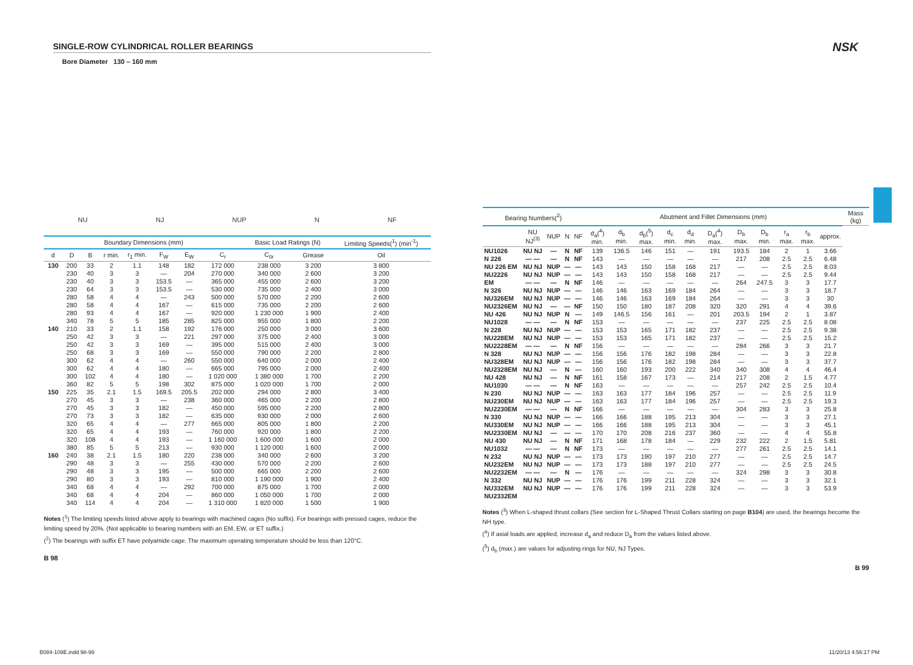NSK
SINGLE-ROW CYLINDRICAL ROLLER BEARINGS
Bore Diameter 130 – 160 mm
NU NJ NUP N NF
| Boundary Dimensions (mm) | | | | | | | | Basic Load Ratings (N) | | Limiting Speeds(<sup>1</sup>) (min<sup>-1</sup>) |
| --- | --- | --- | --- | --- | --- | --- | --- | --- | --- | --- |
| d | D | B | r min. | r<sub>1</sub> min. | F<sub>W</sub> | E<sub>W</sub> | C<sub>r</sub> | C<sub>0r</sub> | Grease | Oil |
| 130 | 200 230 230 230 280 280 280 340 | 33 40 40 64 58 58 93 78 | 2 3 3 3 4 4 4 5 | 1.1 3 3 3 4 4 4 5 | 148 — 153.5 153.5 — 167 167 185 | 182 204 — — 243 — — 285 | 172 000 270 000 365 000 530 000 500 000 615 000 920 000 825 000 | 238 000 340 000 455 000 735 000 570 000 735 000 1 230 000 955 000 | 3 200 2 600 2 600 2 400 2 200 2 200 1 900 1 800 | 3 800 3 200 3 200 3 000 2 600 2 600 2 400 2 200 |
| 140 | 210 250 250 250 300 300 300 360 | 33 42 42 68 62 62 102 82 | 2 3 3 3 4 4 4 5 | 1.1 3 3 3 4 4 4 5 | 158 — 169 169 — 180 180 198 | 192 221 — — 260 — — 302 | 176 000 297 000 395 000 550 000 550 000 665 000 1 020 000 875 000 | 250 000 375 000 515 000 790 000 640 000 795 000 1 380 000 1 020 000 | 3 000 2 400 2 400 2 200 2 000 2 000 1 700 1 700 | 3 600 3 000 3 000 2 800 2 400 2 400 2 200 2 000 |
| 150 | 225 270 270 270 320 320 320 380 | 35 45 45 73 65 65 108 85 | 2.1 3 3 3 4 4 4 5 | 1.5 3 3 3 4 4 4 5 | 169.5 — 182 182 — 193 193 213 | 205.5 238 — — 277 — — — | 202 000 360 000 450 000 635 000 665 000 760 000 1 160 000 930 000 | 294 000 465 000 595 000 930 000 805 000 920 000 1 600 000 1 120 000 | 2 800 2 200 2 200 2 000 1 800 1 800 1 600 1 600 | 3 400 2 800 2 800 2 600 2 200 2 200 2 000 2 000 |
| 160 | 240 290 290 290 340 340 340 | 38 48 48 80 68 68 114 | 2.1 3 3 3 4 4 4 | 1.5 3 3 3 4 4 4 | 180 — 195 193 — 204 204 | 220 255 — — 292 — — | 238 000 430 000 500 000 810 000 700 000 860 000 1 310 000 | 340 000 570 000 665 000 1 190 000 875 000 1 050 000 1 820 000 | 2 600 2 200 2 200 1 900 1 700 1 700 1 500 | 3 200 2 600 2 600 2 400 2 000 2 000 1 900 |
Notes (<sup>1</sup>) The limiting speeds listed above apply to bearings with machined cages (No suffix). For bearings with pressed cages, reduce the limiting speed by 20%. (Not applicable to bearing numbers with an EM, EW, or ET suffix.)
(<sup>2</sup>) The bearings with suffix ET have polyamide cage. The maximum operating temperature should be less than 120°C.
B 98
| Bearing Numbers(<sup>2</sup>) | | | | | Abutment and Fillet Dimensions (mm) | | | | | | | | | | | Mass (kg) |
| --- | --- | --- | --- | --- | --- | --- | --- | --- | --- | --- | --- | --- | --- | --- | --- | --- |
| | NU NJ<sup>(3)</sup> | NUP | N | NF | d<sub>a</sub>(<sup>4</sup>) min. | d<sub>b</sub> min. | d<sub>b</sub>(<sup>5</sup>) max. | d<sub>c</sub> min. | d<sub>d</sub> min. | D<sub>a</sub>(<sup>4</sup>) max. | D<sub>b</sub> max. | D<sub>b</sub> min. | r<sub>a</sub> max. | r<sub>b</sub> max. | approx. | |
| NU1026 N 226 NU 226 EM NU2226 EM N 326 NU326EM NU2326EM NU 426 NU1028 N 228 NU228EM NU2228EM N 328 NU328EM NU2328EM NU 428 NU1030 N 230 NU230EM NU2230EM N 330 NU330EM NU2330EM NU 430 NU1032 N 232 NU232EM NU2232EM N 332 NU332EM NU2332EM | NU NJ — — NU NJ NU NJ — — NU NJ NU NJ NU NJ NU NJ — — NU NJ NU NJ — — NU NJ NU NJ NU NJ NU NJ — — NU NJ NU NJ — — NU NJ NU NJ NU NJ NU NJ — — NU NJ NU NJ — — NU NJ NU NJ | — — NUP NUP — NUP NUP — NUP — NUP NUP — NUP NUP — — — NUP NUP — NUP NUP — — — NUP NUP — NUP NUP | N N — — N — — — N N — — N — — N N N — — N — — — N N — — N — — | NF NF — — NF — — NF — NF — — NF — — — NF NF — — NF — — — NF NF — — — — — | 139 143 143 143 146 146 146 150 149 153 153 153 156 156 156 160 161 163 163 163 166 166 166 170 171 173 173 173 176 176 176 | 136.5 — 143 143 — 146 146 150 146.5 — 153 153 — 156 156 160 158 — 163 163 — 166 166 170 168 — 173 173 — 176 176 | 146 — 150 150 — 163 163 180 156 — 165 165 — 176 176 193 167 — 177 177 — 188 188 208 178 — 190 188 — 199 199 | 151 — 158 158 — 169 169 187 161 — 171 171 — 182 182 200 173 — 184 184 — 195 195 216 184 — 197 197 — 211 211 | — — 168 168 — 184 184 208 — — 182 182 — 198 198 222 — — 196 196 — 213 213 237 — — 210 210 — 228 228 | 191 — 217 217 — 264 264 320 201 — 237 237 — 284 284 340 214 — 257 257 — 304 304 360 229 — 277 277 — 324 324 | 193.5 217 — — 264 — — 320 203.5 237 — — 284 — — 340 217 257 — — 304 — — — 232 277 — — 324 — — | 184 208 — — 247.5 — — 291 194 225 — — 266 — — 308 208 242 — — 283 — — — 222 261 — — 298 — — | 2 2.5 2.5 2.5 3 3 3 4 2 2.5 2.5 2.5 3 3 3 4 2 2.5 2.5 2.5 3 3 3 4 2 2.5 2.5 2.5 3 3 3 | 1 2.5 2.5 2.5 3 3 3 4 1 2.5 2.5 2.5 3 3 3 4 1.5 2.5 2.5 2.5 3 3 3 4 1.5 2.5 2.5 2.5 3 3 3 | 3.66 6.48 8.03 9.44 17.7 18.7 30 39.6 3.87 8.08 9.38 15.2 21.7 22.8 37.7 46.4 4.77 10.4 11.9 19.3 25.8 27.1 45.1 55.8 5.81 14.1 14.7 24.5 30.8 32.1 53.9 | |
Notes (<sup>3</sup>) When L-shaped thrust collars (See section for L-Shaped Thrust Collars starting on page B104) are used, the bearings become the NH type.
(<sup>4</sup>) If axial loads are applied, increase d<sub>a</sub> and reduce D<sub>a</sub> from the values listed above.
(<sup>5</sup>) d<sub>b</sub> (max.) are values for adjusting rings for NU, NJ Types.
B 99
B084-109E.indd 98-99 11/20/13 4:56:17 PM